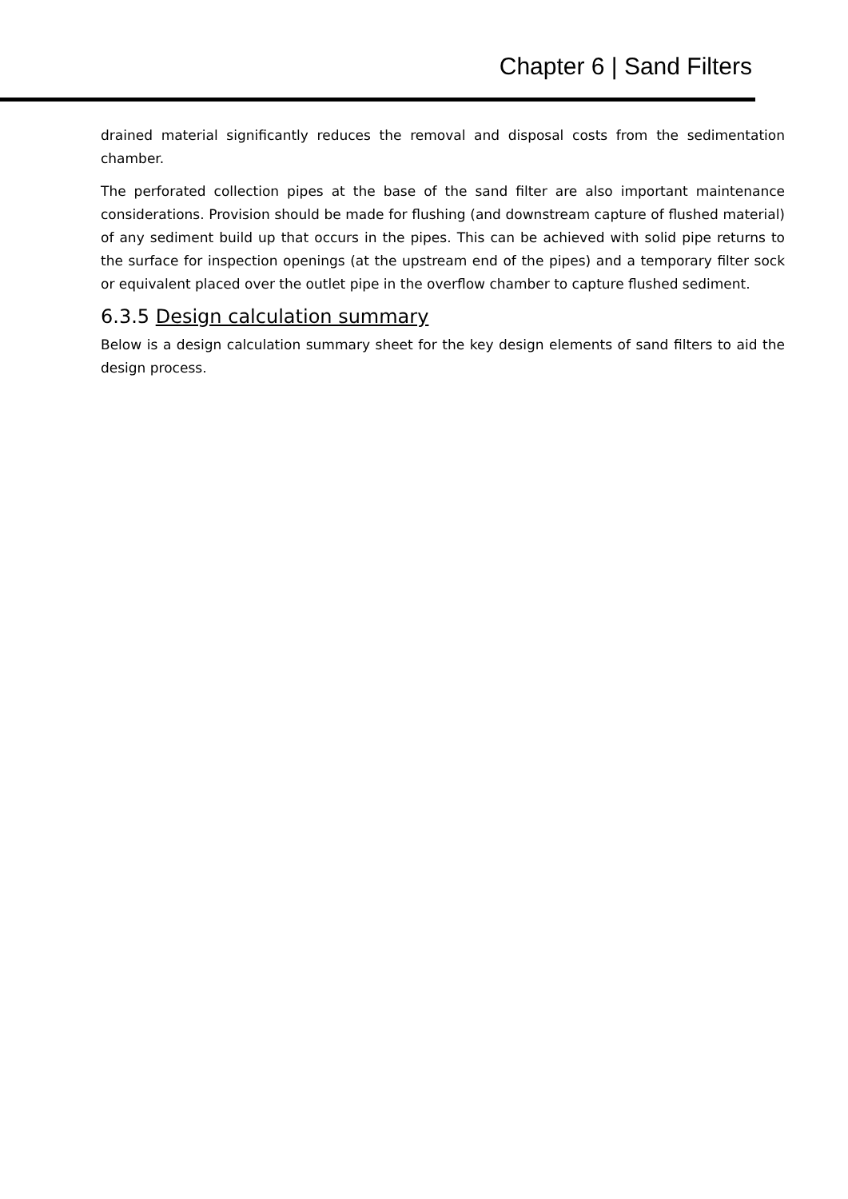Chapter 6 | Sand Filters
drained material significantly reduces the removal and disposal costs from the sedimentation chamber.
The perforated collection pipes at the base of the sand filter are also important maintenance considerations. Provision should be made for flushing (and downstream capture of flushed material) of any sediment build up that occurs in the pipes. This can be achieved with solid pipe returns to the surface for inspection openings (at the upstream end of the pipes) and a temporary filter sock or equivalent placed over the outlet pipe in the overflow chamber to capture flushed sediment.
6.3.5 Design calculation summary
Below is a design calculation summary sheet for the key design elements of sand filters to aid the design process.